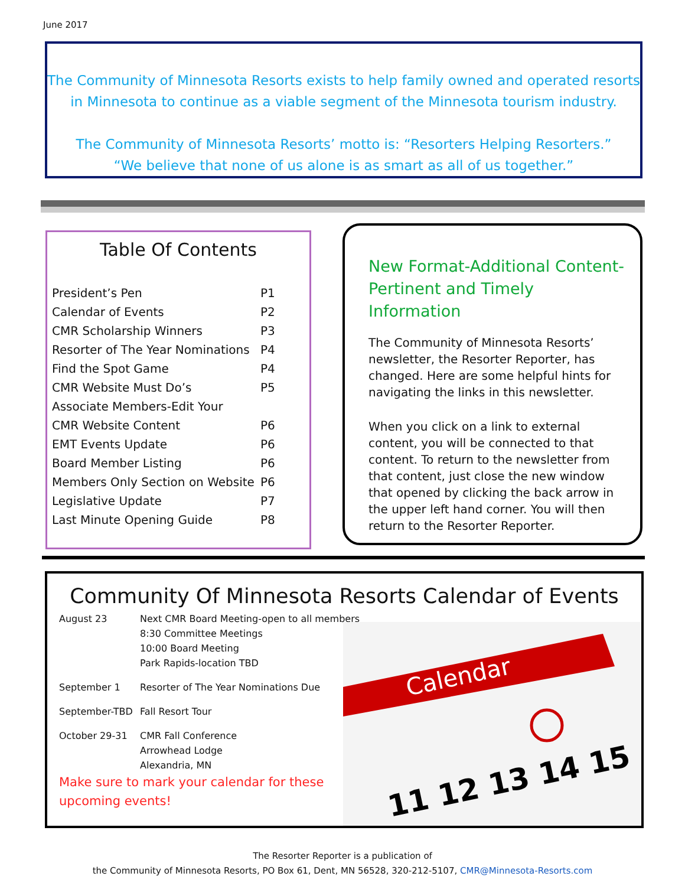June 2017
The Community of Minnesota Resorts exists to help family owned and operated resorts in Minnesota to continue as a viable segment of the Minnesota tourism industry.
The Community of Minnesota Resorts’ motto is: “Resorters Helping Resorters.”
“We believe that none of us alone is as smart as all of us together.”
Table Of Contents
| President’s Pen | P1 |
| Calendar of Events | P2 |
| CMR Scholarship Winners | P3 |
| Resorter of The Year Nominations | P4 |
| Find the Spot Game | P4 |
| CMR Website Must Do’s | P5 |
| Associate Members-Edit Your | |
| CMR Website Content | P6 |
| EMT Events Update | P6 |
| Board Member Listing | P6 |
| Members Only Section on Website | P6 |
| Legislative Update | P7 |
| Last Minute Opening Guide | P8 |
New Format-Additional Content-Pertinent and Timely Information
The Community of Minnesota Resorts’ newsletter, the Resorter Reporter, has changed. Here are some helpful hints for navigating the links in this newsletter.
When you click on a link to external content, you will be connected to that content. To return to the newsletter from that content, just close the new window that opened by clicking the back arrow in the upper left hand corner. You will then return to the Resorter Reporter.
Community Of Minnesota Resorts Calendar of Events
Calendar
11 12 13 14 15
| August 23 | Next CMR Board Meeting-open to all members 8:30 Committee Meetings 10:00 Board Meeting Park Rapids-location TBD |
| September 1 | Resorter of The Year Nominations Due |
| September-TBD | Fall Resort Tour |
| October 29-31 | CMR Fall Conference Arrowhead Lodge Alexandria, MN |
Make sure to mark your calendar for these
upcoming events!
The Resorter Reporter is a publication of
the Community of Minnesota Resorts, PO Box 61, Dent, MN 56528, 320-212-5107, CMR@Minnesota-Resorts.com